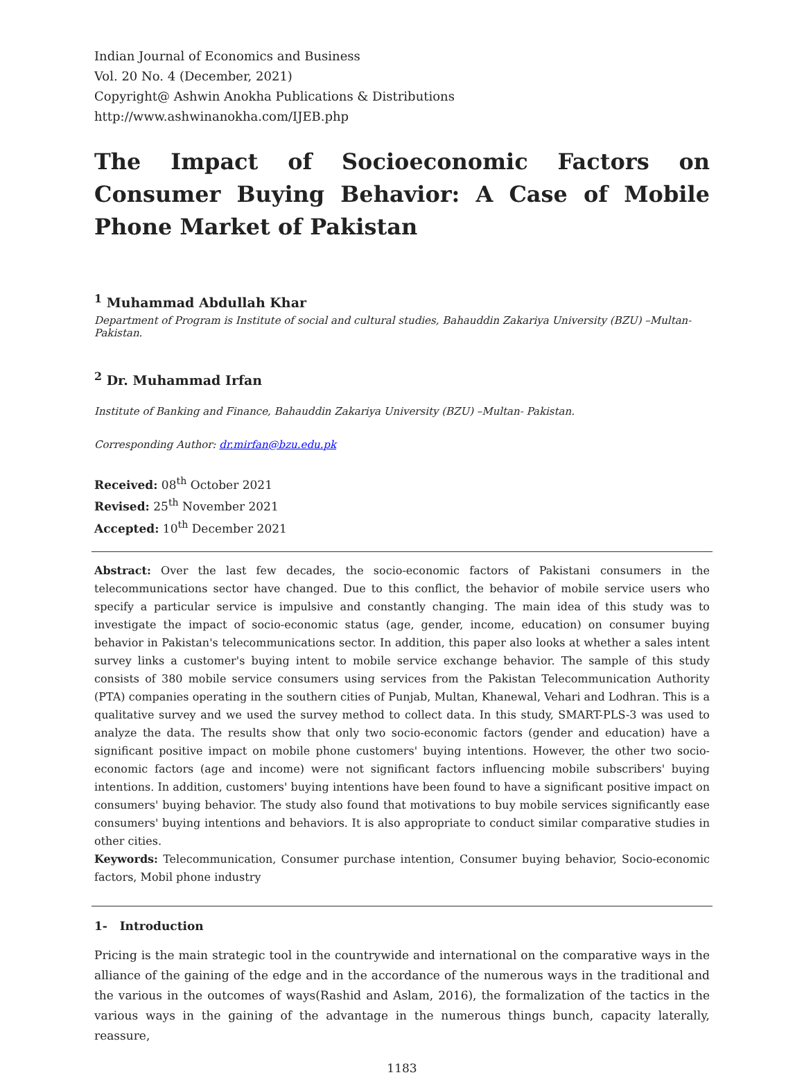Indian Journal of Economics and Business
Vol. 20 No. 4 (December, 2021)
Copyright@ Ashwin Anokha Publications & Distributions
http://www.ashwinanokha.com/IJEB.php
The Impact of Socioeconomic Factors on Consumer Buying Behavior: A Case of Mobile Phone Market of Pakistan
<sup>1</sup> Muhammad Abdullah Khar
Department of Program is Institute of social and cultural studies, Bahauddin Zakariya University (BZU) –Multan- Pakistan.
<sup>2</sup> Dr. Muhammad Irfan
Institute of Banking and Finance, Bahauddin Zakariya University (BZU) –Multan- Pakistan.
Corresponding Author: dr.mirfan@bzu.edu.pk
Received: 08<sup>th</sup> October 2021
Revised: 25<sup>th</sup> November 2021
Accepted: 10<sup>th</sup> December 2021
Abstract: Over the last few decades, the socio-economic factors of Pakistani consumers in the telecommunications sector have changed. Due to this conflict, the behavior of mobile service users who specify a particular service is impulsive and constantly changing. The main idea of this study was to investigate the impact of socio-economic status (age, gender, income, education) on consumer buying behavior in Pakistan's telecommunications sector. In addition, this paper also looks at whether a sales intent survey links a customer's buying intent to mobile service exchange behavior. The sample of this study consists of 380 mobile service consumers using services from the Pakistan Telecommunication Authority (PTA) companies operating in the southern cities of Punjab, Multan, Khanewal, Vehari and Lodhran. This is a qualitative survey and we used the survey method to collect data. In this study, SMART-PLS-3 was used to analyze the data. The results show that only two socio-economic factors (gender and education) have a significant positive impact on mobile phone customers' buying intentions. However, the other two socio-economic factors (age and income) were not significant factors influencing mobile subscribers' buying intentions. In addition, customers' buying intentions have been found to have a significant positive impact on consumers' buying behavior. The study also found that motivations to buy mobile services significantly ease consumers' buying intentions and behaviors. It is also appropriate to conduct similar comparative studies in other cities.
Keywords: Telecommunication, Consumer purchase intention, Consumer buying behavior, Socio-economic factors, Mobil phone industry
1- Introduction
Pricing is the main strategic tool in the countrywide and international on the comparative ways in the alliance of the gaining of the edge and in the accordance of the numerous ways in the traditional and the various in the outcomes of ways(Rashid and Aslam, 2016), the formalization of the tactics in the various ways in the gaining of the advantage in the numerous things bunch, capacity laterally, reassure,
1183